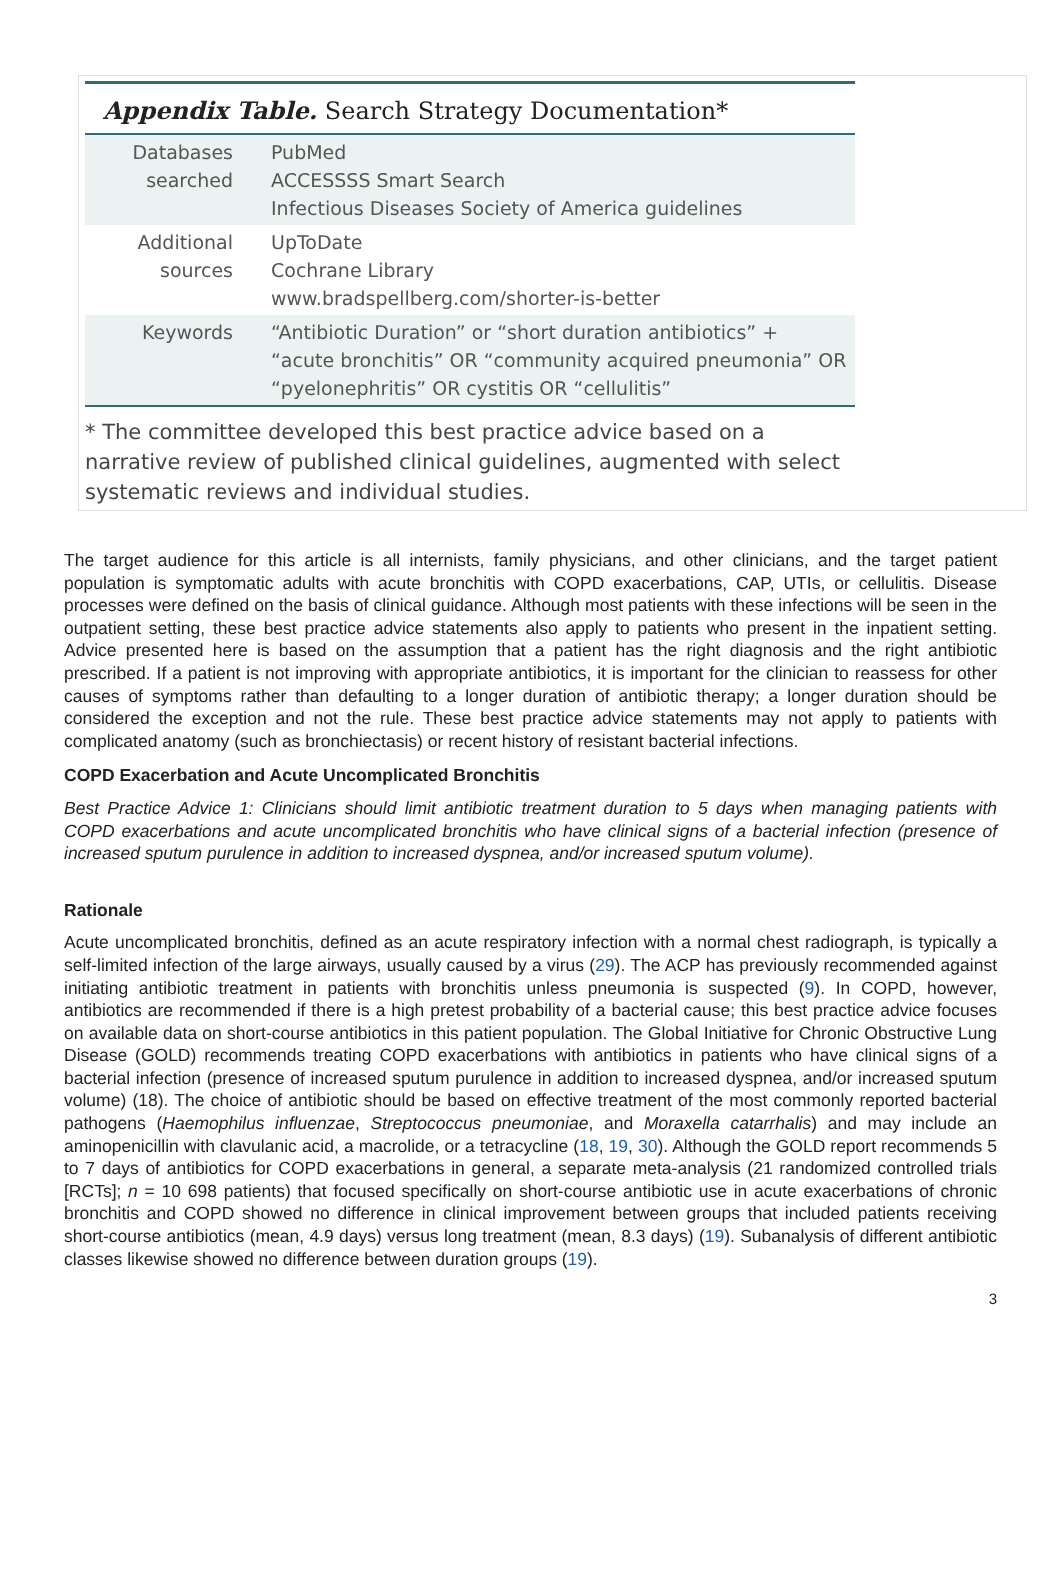Appendix Table. Search Strategy Documentation*
| Databases searched | PubMed ACCESSSS Smart Search Infectious Diseases Society of America guidelines |
| Additional sources | UpToDate Cochrane Library www.bradspellberg.com/shorter-is-better |
| Keywords | “Antibiotic Duration” or “short duration antibiotics” + “acute bronchitis” OR “community acquired pneumonia” OR “pyelonephritis” OR cystitis OR “cellulitis” |
* The committee developed this best practice advice based on a narrative review of published clinical guidelines, augmented with select systematic reviews and individual studies.
The target audience for this article is all internists, family physicians, and other clinicians, and the target patient population is symptomatic adults with acute bronchitis with COPD exacerbations, CAP, UTIs, or cellulitis. Disease processes were defined on the basis of clinical guidance. Although most patients with these infections will be seen in the outpatient setting, these best practice advice statements also apply to patients who present in the inpatient setting. Advice presented here is based on the assumption that a patient has the right diagnosis and the right antibiotic prescribed. If a patient is not improving with appropriate antibiotics, it is important for the clinician to reassess for other causes of symptoms rather than defaulting to a longer duration of antibiotic therapy; a longer duration should be considered the exception and not the rule. These best practice advice statements may not apply to patients with complicated anatomy (such as bronchiectasis) or recent history of resistant bacterial infections.
COPD Exacerbation and Acute Uncomplicated Bronchitis
Best Practice Advice 1: Clinicians should limit antibiotic treatment duration to 5 days when managing patients with COPD exacerbations and acute uncomplicated bronchitis who have clinical signs of a bacterial infection (presence of increased sputum purulence in addition to increased dyspnea, and/or increased sputum volume).
Rationale
Acute uncomplicated bronchitis, defined as an acute respiratory infection with a normal chest radiograph, is typically a self-limited infection of the large airways, usually caused by a virus (29). The ACP has previously recommended against initiating antibiotic treatment in patients with bronchitis unless pneumonia is suspected (9). In COPD, however, antibiotics are recommended if there is a high pretest probability of a bacterial cause; this best practice advice focuses on available data on short-course antibiotics in this patient population. The Global Initiative for Chronic Obstructive Lung Disease (GOLD) recommends treating COPD exacerbations with antibiotics in patients who have clinical signs of a bacterial infection (presence of increased sputum purulence in addition to increased dyspnea, and/or increased sputum volume) (18). The choice of antibiotic should be based on effective treatment of the most commonly reported bacterial pathogens (Haemophilus influenzae, Streptococcus pneumoniae, and Moraxella catarrhalis) and may include an aminopenicillin with clavulanic acid, a macrolide, or a tetracycline (18, 19, 30). Although the GOLD report recommends 5 to 7 days of antibiotics for COPD exacerbations in general, a separate meta-analysis (21 randomized controlled trials [RCTs]; n = 10 698 patients) that focused specifically on short-course antibiotic use in acute exacerbations of chronic bronchitis and COPD showed no difference in clinical improvement between groups that included patients receiving short-course antibiotics (mean, 4.9 days) versus long treatment (mean, 8.3 days) (19). Subanalysis of different antibiotic classes likewise showed no difference between duration groups (19).
3